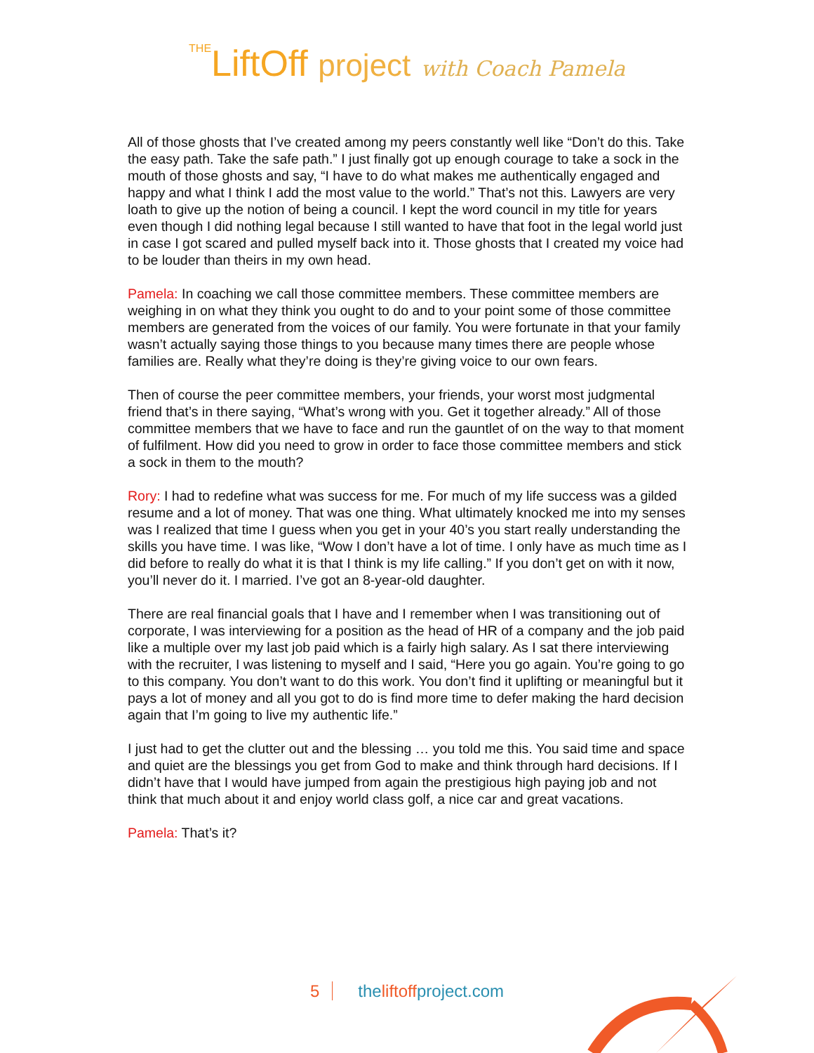THELiftOff project with Coach Pamela
All of those ghosts that I’ve created among my peers constantly well like “Don’t do this. Take the easy path. Take the safe path.” I just finally got up enough courage to take a sock in the mouth of those ghosts and say, “I have to do what makes me authentically engaged and happy and what I think I add the most value to the world.” That’s not this. Lawyers are very loath to give up the notion of being a council. I kept the word council in my title for years even though I did nothing legal because I still wanted to have that foot in the legal world just in case I got scared and pulled myself back into it. Those ghosts that I created my voice had to be louder than theirs in my own head.
Pamela: In coaching we call those committee members. These committee members are weighing in on what they think you ought to do and to your point some of those committee members are generated from the voices of our family. You were fortunate in that your family wasn’t actually saying those things to you because many times there are people whose families are. Really what they’re doing is they’re giving voice to our own fears.
Then of course the peer committee members, your friends, your worst most judgmental friend that’s in there saying, “What’s wrong with you. Get it together already.” All of those committee members that we have to face and run the gauntlet of on the way to that moment of fulfilment. How did you need to grow in order to face those committee members and stick a sock in them to the mouth?
Rory: I had to redefine what was success for me. For much of my life success was a gilded resume and a lot of money. That was one thing. What ultimately knocked me into my senses was I realized that time I guess when you get in your 40’s you start really understanding the skills you have time. I was like, “Wow I don’t have a lot of time. I only have as much time as I did before to really do what it is that I think is my life calling.” If you don’t get on with it now, you’ll never do it. I married. I’ve got an 8-year-old daughter.
There are real financial goals that I have and I remember when I was transitioning out of corporate, I was interviewing for a position as the head of HR of a company and the job paid like a multiple over my last job paid which is a fairly high salary. As I sat there interviewing with the recruiter, I was listening to myself and I said, “Here you go again. You’re going to go to this company. You don’t want to do this work. You don’t find it uplifting or meaningful but it pays a lot of money and all you got to do is find more time to defer making the hard decision again that I’m going to live my authentic life.”
I just had to get the clutter out and the blessing … you told me this. You said time and space and quiet are the blessings you get from God to make and think through hard decisions. If I didn’t have that I would have jumped from again the prestigious high paying job and not think that much about it and enjoy world class golf, a nice car and great vacations.
Pamela: That’s it?
5 theliftoffproject.com